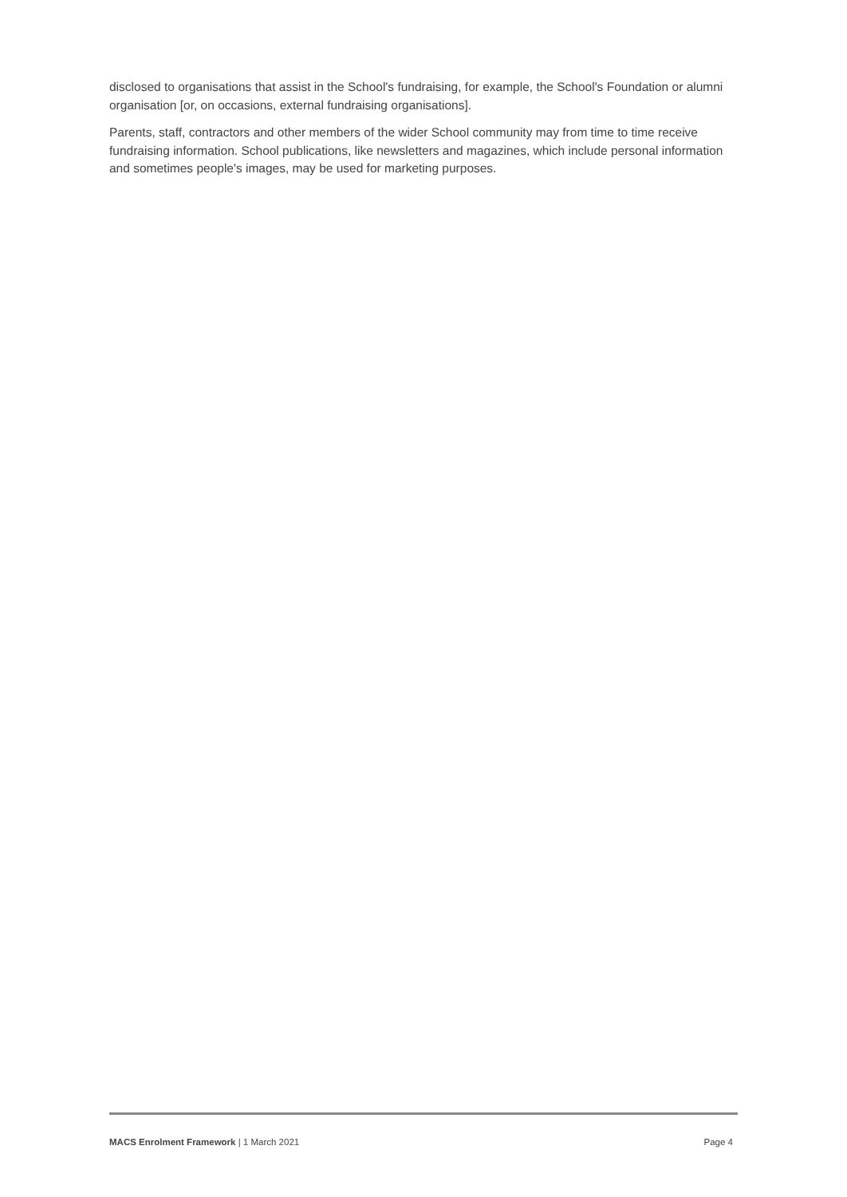disclosed to organisations that assist in the School's fundraising, for example, the School's Foundation or alumni organisation [or, on occasions, external fundraising organisations].
Parents, staff, contractors and other members of the wider School community may from time to time receive fundraising information. School publications, like newsletters and magazines, which include personal information and sometimes people's images, may be used for marketing purposes.
MACS Enrolment Framework | 1 March 2021 Page 4